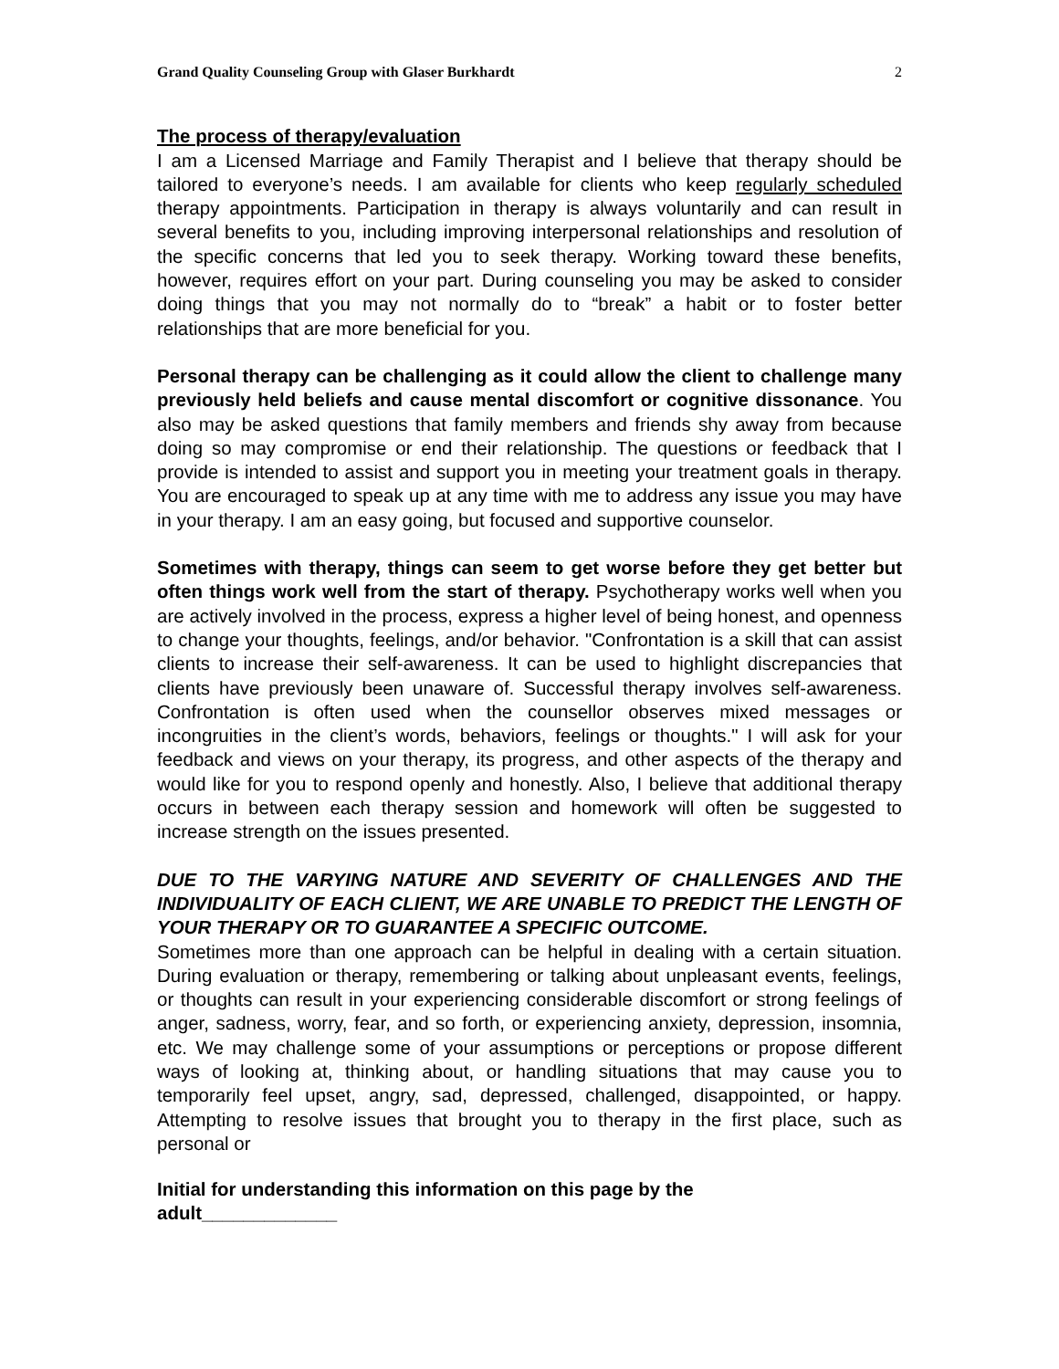Grand Quality Counseling Group with Glaser Burkhardt 2
The process of therapy/evaluation
I am a Licensed Marriage and Family Therapist and I believe that therapy should be tailored to everyone’s needs. I am available for clients who keep regularly scheduled therapy appointments. Participation in therapy is always voluntarily and can result in several benefits to you, including improving interpersonal relationships and resolution of the specific concerns that led you to seek therapy. Working toward these benefits, however, requires effort on your part. During counseling you may be asked to consider doing things that you may not normally do to “break” a habit or to foster better relationships that are more beneficial for you.
Personal therapy can be challenging as it could allow the client to challenge many previously held beliefs and cause mental discomfort or cognitive dissonance. You also may be asked questions that family members and friends shy away from because doing so may compromise or end their relationship. The questions or feedback that I provide is intended to assist and support you in meeting your treatment goals in therapy. You are encouraged to speak up at any time with me to address any issue you may have in your therapy. I am an easy going, but focused and supportive counselor.
Sometimes with therapy, things can seem to get worse before they get better but often things work well from the start of therapy. Psychotherapy works well when you are actively involved in the process, express a higher level of being honest, and openness to change your thoughts, feelings, and/or behavior. "Confrontation is a skill that can assist clients to increase their self-awareness. It can be used to highlight discrepancies that clients have previously been unaware of. Successful therapy involves self-awareness. Confrontation is often used when the counsellor observes mixed messages or incongruities in the client’s words, behaviors, feelings or thoughts." I will ask for your feedback and views on your therapy, its progress, and other aspects of the therapy and would like for you to respond openly and honestly. Also, I believe that additional therapy occurs in between each therapy session and homework will often be suggested to increase strength on the issues presented.
DUE TO THE VARYING NATURE AND SEVERITY OF CHALLENGES AND THE INDIVIDUALITY OF EACH CLIENT, WE ARE UNABLE TO PREDICT THE LENGTH OF YOUR THERAPY OR TO GUARANTEE A SPECIFIC OUTCOME.
Sometimes more than one approach can be helpful in dealing with a certain situation. During evaluation or therapy, remembering or talking about unpleasant events, feelings, or thoughts can result in your experiencing considerable discomfort or strong feelings of anger, sadness, worry, fear, and so forth, or experiencing anxiety, depression, insomnia, etc. We may challenge some of your assumptions or perceptions or propose different ways of looking at, thinking about, or handling situations that may cause you to temporarily feel upset, angry, sad, depressed, challenged, disappointed, or happy. Attempting to resolve issues that brought you to therapy in the first place, such as personal or
Initial for understanding this information on this page by the
adult_____________